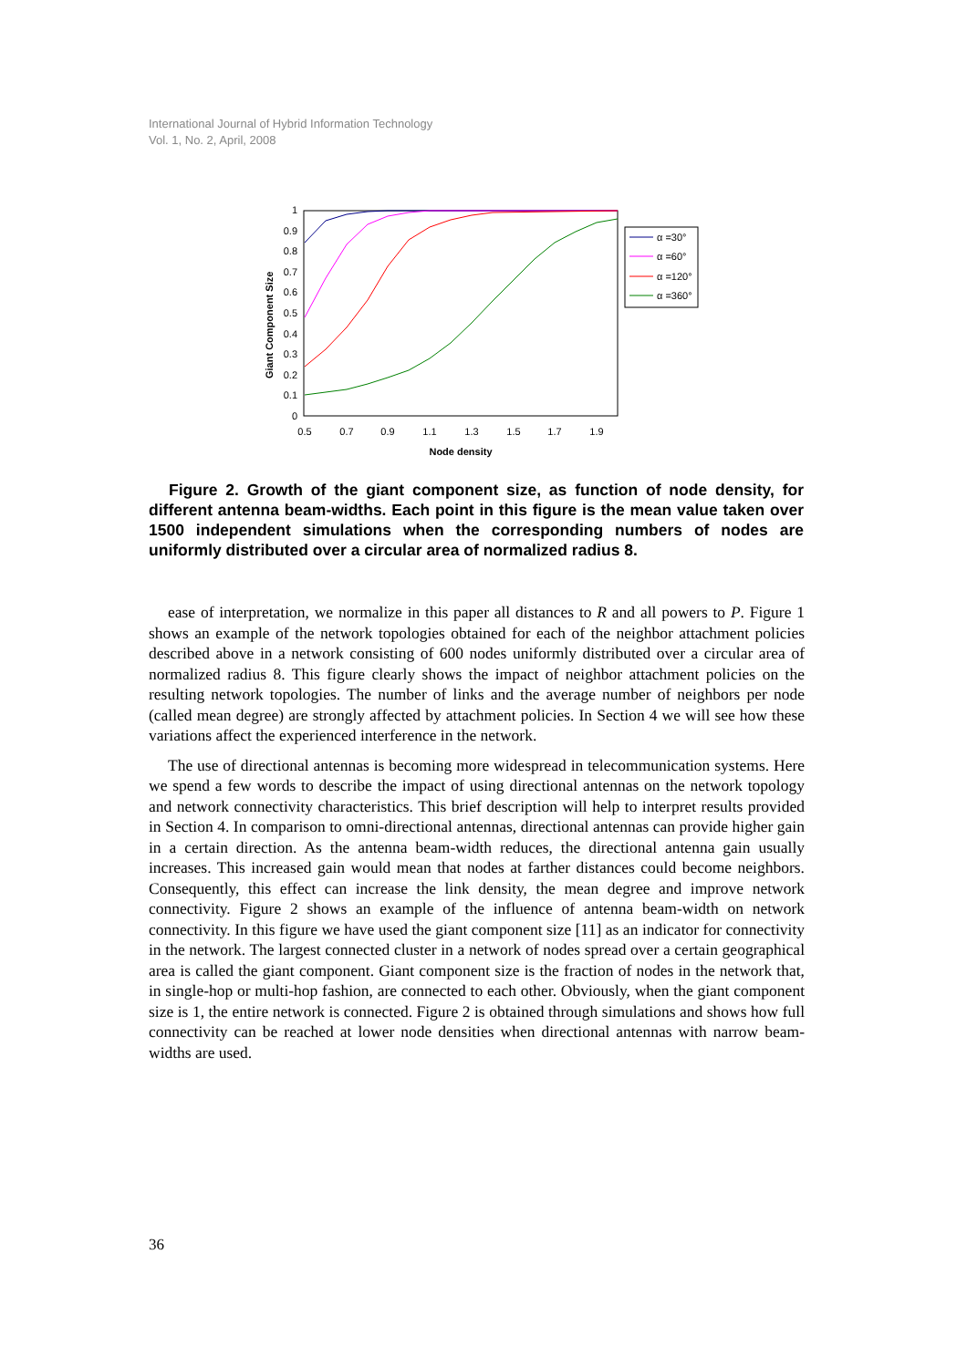International Journal of Hybrid Information Technology
Vol. 1, No. 2, April, 2008
1
0.9
0.8
0.7
0.6
0.5
0.4
0.3
0.2
0.1
0
0.5
0.7
0.9
1.1
1.3
1.5
1.7
1.9
Node density
Giant Component Size
α =30°
α =60°
α =120°
α =360°
Figure 2. Growth of the giant component size, as function of node density, for different antenna beam-widths. Each point in this figure is the mean value taken over 1500 independent simulations when the corresponding numbers of nodes are uniformly distributed over a circular area of normalized radius 8.
ease of interpretation, we normalize in this paper all distances to R and all powers to P. Figure 1 shows an example of the network topologies obtained for each of the neighbor attachment policies described above in a network consisting of 600 nodes uniformly distributed over a circular area of normalized radius 8. This figure clearly shows the impact of neighbor attachment policies on the resulting network topologies. The number of links and the average number of neighbors per node (called mean degree) are strongly affected by attachment policies. In Section 4 we will see how these variations affect the experienced interference in the network.
The use of directional antennas is becoming more widespread in telecommunication systems. Here we spend a few words to describe the impact of using directional antennas on the network topology and network connectivity characteristics. This brief description will help to interpret results provided in Section 4. In comparison to omni-directional antennas, directional antennas can provide higher gain in a certain direction. As the antenna beam-width reduces, the directional antenna gain usually increases. This increased gain would mean that nodes at farther distances could become neighbors. Consequently, this effect can increase the link density, the mean degree and improve network connectivity. Figure 2 shows an example of the influence of antenna beam-width on network connectivity. In this figure we have used the giant component size [11] as an indicator for connectivity in the network. The largest connected cluster in a network of nodes spread over a certain geographical area is called the giant component. Giant component size is the fraction of nodes in the network that, in single-hop or multi-hop fashion, are connected to each other. Obviously, when the giant component size is 1, the entire network is connected. Figure 2 is obtained through simulations and shows how full connectivity can be reached at lower node densities when directional antennas with narrow beam-widths are used.
36